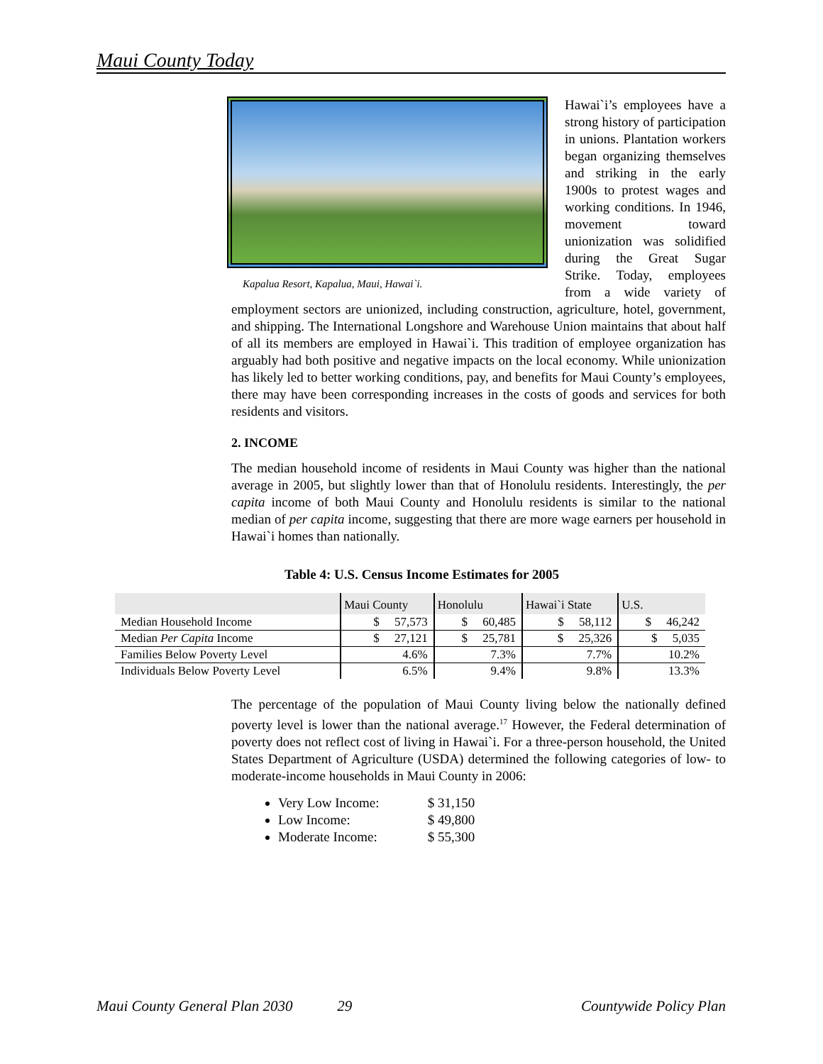Maui County Today
Kapalua Resort, Kapalua, Maui, Hawai`i.
Hawai`i’s employees have a strong history of participation in unions. Plantation workers began organizing themselves and striking in the early 1900s to protest wages and working conditions. In 1946, movement toward unionization was solidified during the Great Sugar Strike. Today, employees from a wide variety of employment sectors are unionized, including construction, agriculture, hotel, government, and shipping. The International Longshore and Warehouse Union maintains that about half of all its members are employed in Hawai`i. This tradition of employee organization has arguably had both positive and negative impacts on the local economy. While unionization has likely led to better working conditions, pay, and benefits for Maui County’s employees, there may have been corresponding increases in the costs of goods and services for both residents and visitors.
2. INCOME
The median household income of residents in Maui County was higher than the national average in 2005, but slightly lower than that of Honolulu residents. Interestingly, the per capita income of both Maui County and Honolulu residents is similar to the national median of per capita income, suggesting that there are more wage earners per household in Hawai`i homes than nationally.
Table 4: U.S. Census Income Estimates for 2005
| | Maui County | Honolulu | Hawai`i State | U.S. |
| --- | --- | --- | --- | --- |
| Median Household Income | $ 57,573 | $ 60,485 | $ 58,112 | $ 46,242 |
| Median Per Capita Income | $ 27,121 | $ 25,781 | $ 25,326 | $ 5,035 |
| Families Below Poverty Level | 4.6% | 7.3% | 7.7% | 10.2% |
| Individuals Below Poverty Level | 6.5% | 9.4% | 9.8% | 13.3% |
The percentage of the population of Maui County living below the nationally defined poverty level is lower than the national average.<sup>17</sup> However, the Federal determination of poverty does not reflect cost of living in Hawai`i. For a three-person household, the United States Department of Agriculture (USDA) determined the following categories of low- to moderate-income households in Maui County in 2006:
Very Low Income: $ 31,150
Low Income: $ 49,800
Moderate Income: $ 55,300
Maui County General Plan 2030 29 Countywide Policy Plan